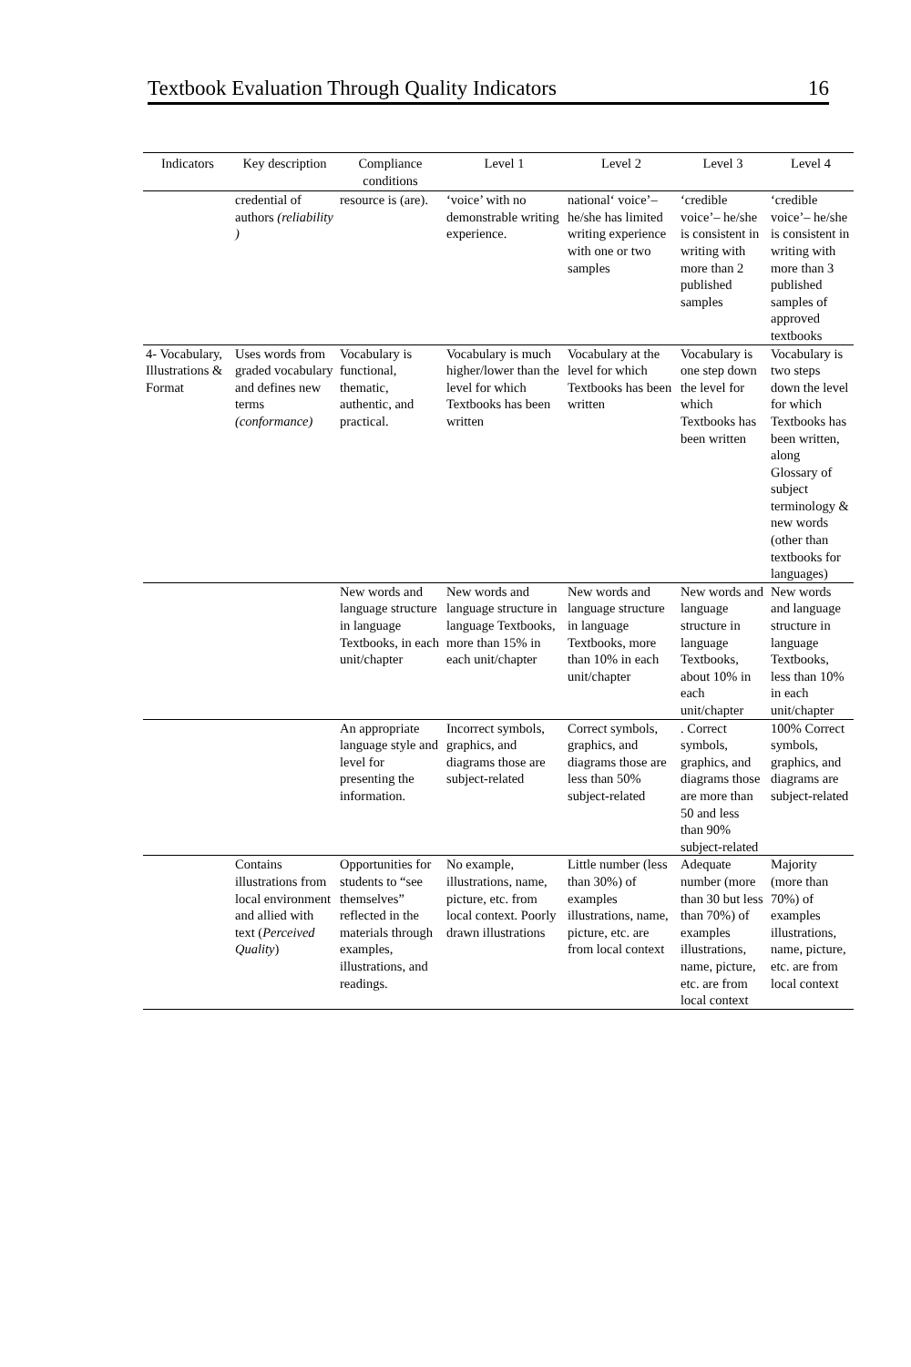Textbook Evaluation Through Quality Indicators 16
| Indicators | Key description | Compliance conditions | Level 1 | Level 2 | Level 3 | Level 4 |
| --- | --- | --- | --- | --- | --- | --- |
| | credential of authors (reliability ) | resource is (are). | ‘voice’ with no demonstrable writing experience. | national‘ voice’– he/she has limited writing experience with one or two samples | ‘credible voice’– he/she is consistent in writing with more than 2 published samples | ‘credible voice’– he/she is consistent in writing with more than 3 published samples of approved textbooks |
| 4- Vocabulary, Illustrations & Format | Uses words from graded vocabulary and defines new terms (conformance) | Vocabulary is functional, thematic, authentic, and practical. | Vocabulary is much higher/lower than the level for which Textbooks has been written | Vocabulary at the level for which Textbooks has been written | Vocabulary is one step down the level for which Textbooks has been written | Vocabulary is two steps down the level for which Textbooks has been written, along Glossary of subject terminology & new words (other than textbooks for languages) |
| | | New words and language structure in language Textbooks, in each unit/chapter | New words and language structure in language Textbooks, more than 15% in each unit/chapter | New words and language structure in language Textbooks, more than 10% in each unit/chapter | New words and language structure in language Textbooks, about 10% in each unit/chapter | New words and language structure in language Textbooks, less than 10% in each unit/chapter |
| | | An appropriate language style and level for presenting the information. | Incorrect symbols, graphics, and diagrams those are subject-related | Correct symbols, graphics, and diagrams those are less than 50% subject-related | . Correct symbols, graphics, and diagrams those are more than 50 and less than 90% subject-related | 100% Correct symbols, graphics, and diagrams are subject-related |
| | Contains illustrations from local environment and allied with text ( Perceived Quality ) | Opportunities for students to “see themselves” reflected in the materials through examples, illustrations, and readings. | No example, illustrations, name, picture, etc. from local context. Poorly drawn illustrations | Little number (less than 30%) of examples illustrations, name, picture, etc. are from local context | Adequate number (more than 30 but less than 70%) of examples illustrations, name, picture, etc. are from local context | Majority (more than 70%) of examples illustrations, name, picture, etc. are from local context |